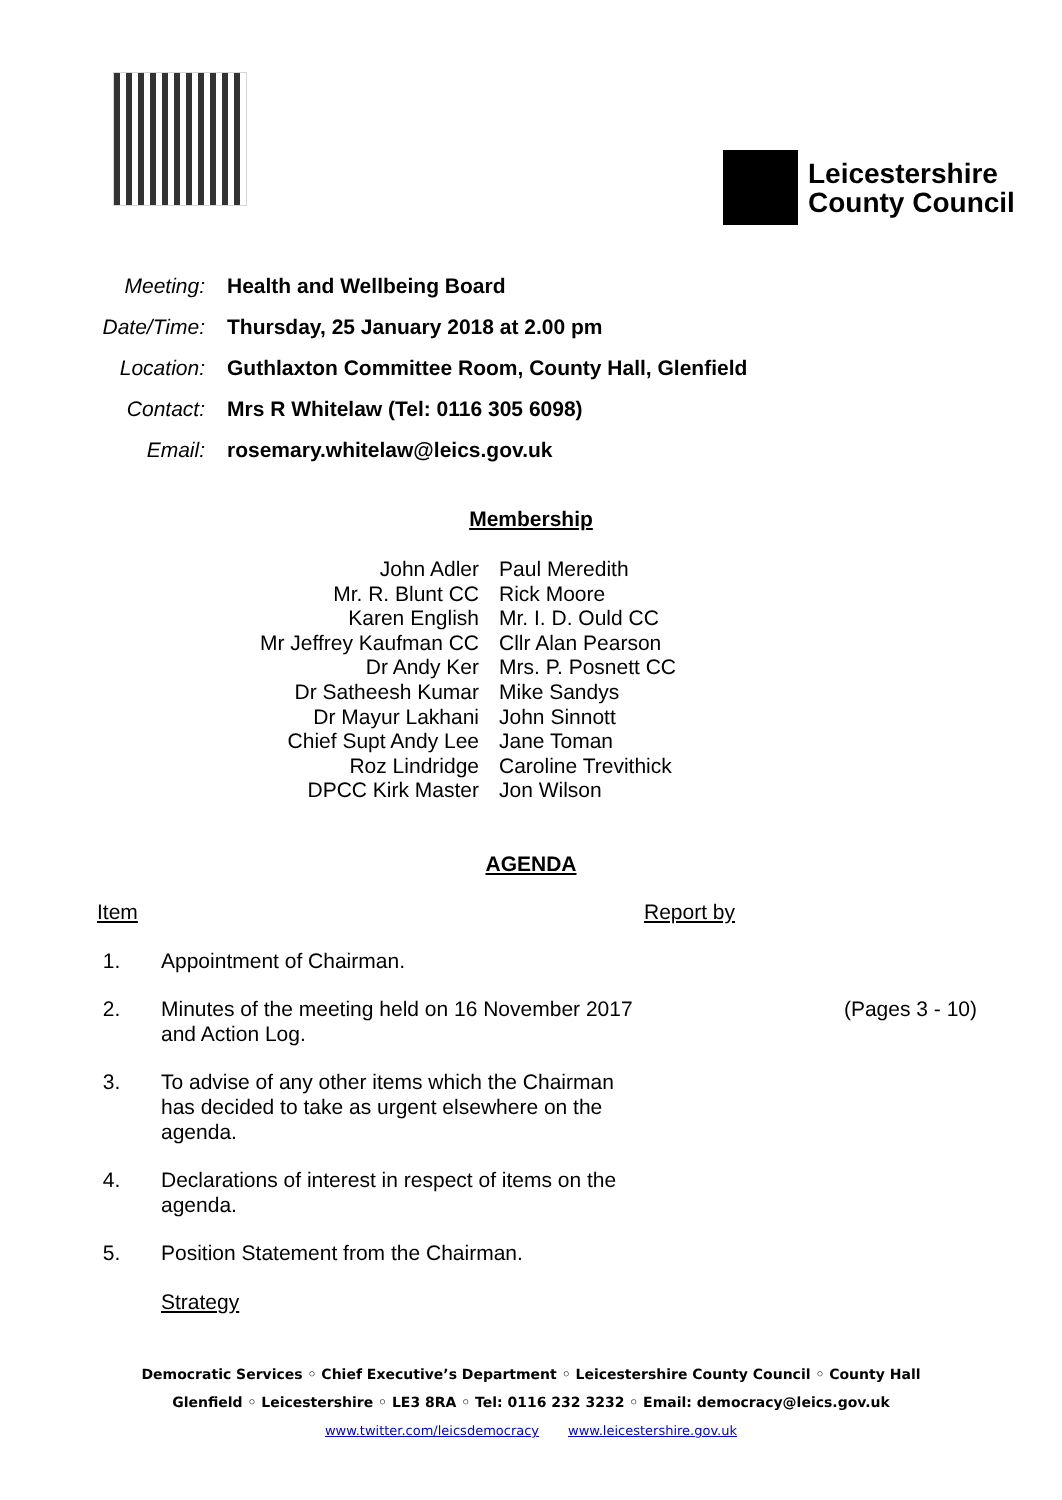Leicestershire
County Council
| Meeting: | Health and Wellbeing Board |
| Date/Time: | Thursday, 25 January 2018 at 2.00 pm |
| Location: | Guthlaxton Committee Room, County Hall, Glenfield |
| Contact: | Mrs R Whitelaw (Tel: 0116 305 6098) |
| Email: | rosemary.whitelaw@leics.gov.uk |
Membership
| John Adler | Paul Meredith |
| Mr. R. Blunt CC | Rick Moore |
| Karen English | Mr. I. D. Ould CC |
| Mr Jeffrey Kaufman CC | Cllr Alan Pearson |
| Dr Andy Ker | Mrs. P. Posnett CC |
| Dr Satheesh Kumar | Mike Sandys |
| Dr Mayur Lakhani | John Sinnott |
| Chief Supt Andy Lee | Jane Toman |
| Roz Lindridge | Caroline Trevithick |
| DPCC Kirk Master | Jon Wilson |
AGENDA
| Item | | Report by | |
| --- | --- | --- | --- |
| 1. | Appointment of Chairman. | | |
| 2. | Minutes of the meeting held on 16 November 2017 and Action Log. | | (Pages 3 - 10) |
| 3. | To advise of any other items which the Chairman has decided to take as urgent elsewhere on the agenda. | | |
| 4. | Declarations of interest in respect of items on the agenda. | | |
| 5. | Position Statement from the Chairman. | | |
| | Strategy | | |
Democratic Services ◦ Chief Executive’s Department ◦ Leicestershire County Council ◦ County Hall
Glenfield ◦ Leicestershire ◦ LE3 8RA ◦ Tel: 0116 232 3232 ◦ Email: democracy@leics.gov.uk
www.twitter.com/leicsdemocracy www.leicestershire.gov.uk